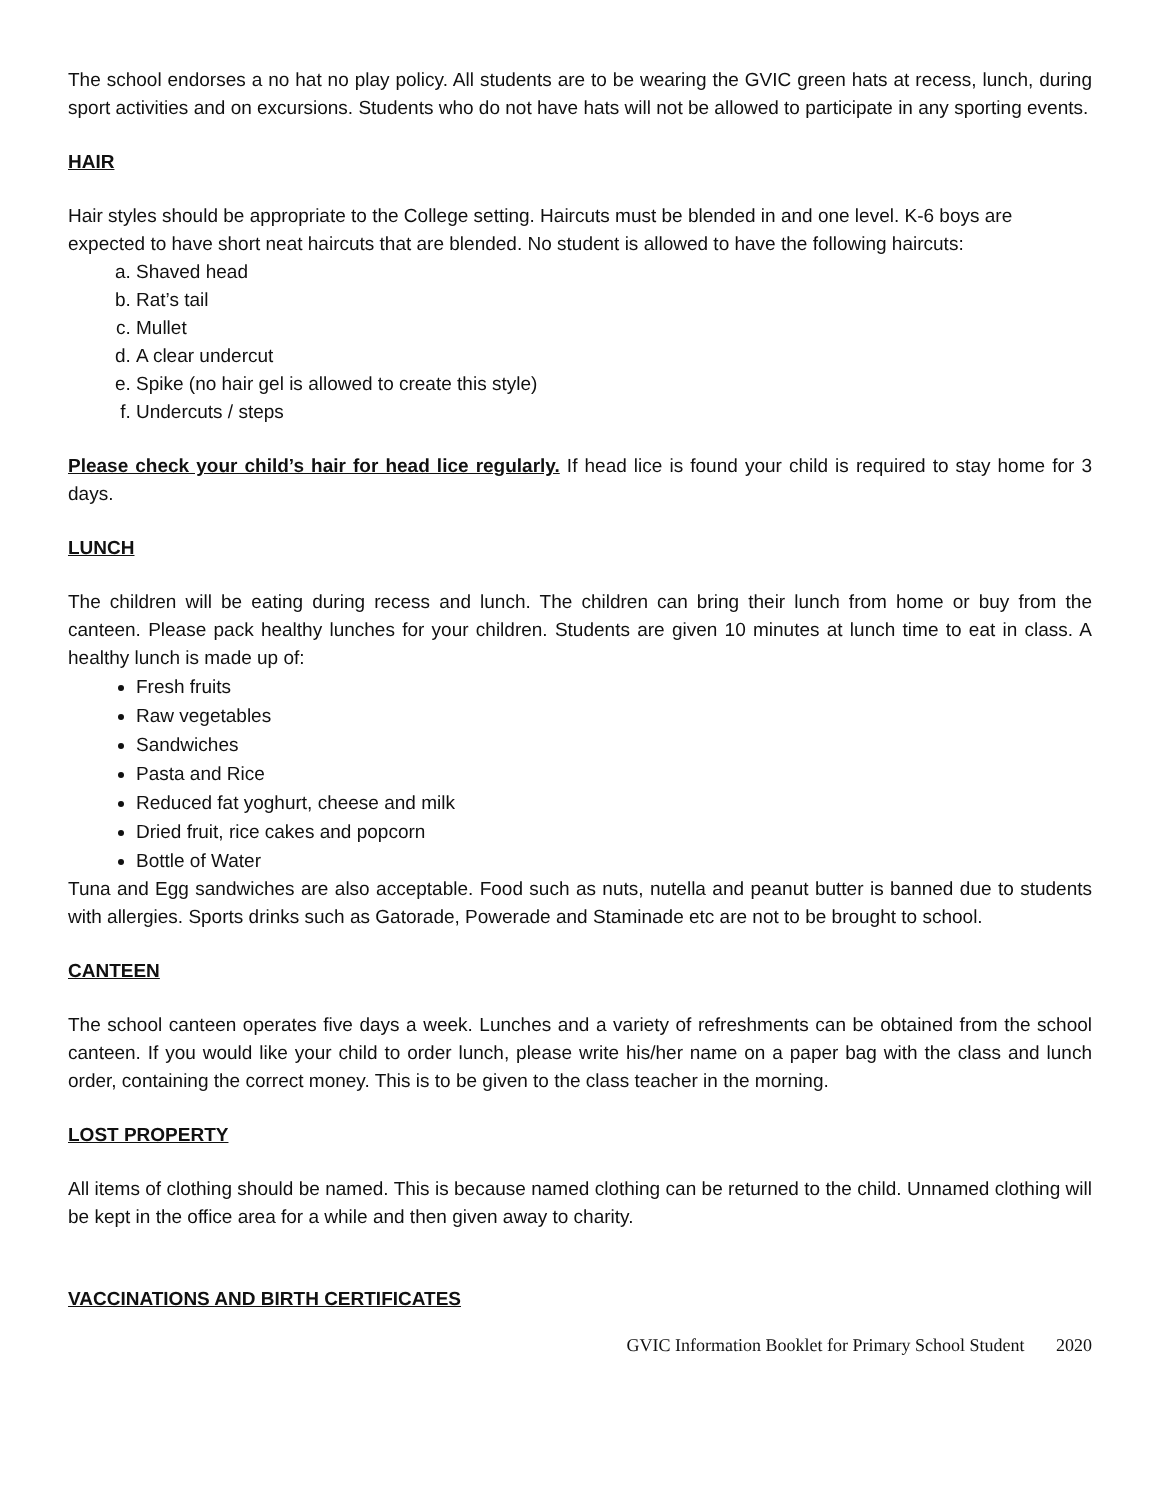The school endorses a no hat no play policy. All students are to be wearing the GVIC green hats at recess, lunch, during sport activities and on excursions. Students who do not have hats will not be allowed to participate in any sporting events.
HAIR
Hair styles should be appropriate to the College setting. Haircuts must be blended in and one level. K-6 boys are expected to have short neat haircuts that are blended. No student is allowed to have the following haircuts:
a. Shaved head
b. Rat’s tail
c. Mullet
d. A clear undercut
e. Spike (no hair gel is allowed to create this style)
f. Undercuts / steps
Please check your child’s hair for head lice regularly. If head lice is found your child is required to stay home for 3 days.
LUNCH
The children will be eating during recess and lunch. The children can bring their lunch from home or buy from the canteen. Please pack healthy lunches for your children. Students are given 10 minutes at lunch time to eat in class. A healthy lunch is made up of:
Fresh fruits
Raw vegetables
Sandwiches
Pasta and Rice
Reduced fat yoghurt, cheese and milk
Dried fruit, rice cakes and popcorn
Bottle of Water
Tuna and Egg sandwiches are also acceptable. Food such as nuts, nutella and peanut butter is banned due to students with allergies. Sports drinks such as Gatorade, Powerade and Staminade etc are not to be brought to school.
CANTEEN
The school canteen operates five days a week. Lunches and a variety of refreshments can be obtained from the school canteen. If you would like your child to order lunch, please write his/her name on a paper bag with the class and lunch order, containing the correct money. This is to be given to the class teacher in the morning.
LOST PROPERTY
All items of clothing should be named. This is because named clothing can be returned to the child. Unnamed clothing will be kept in the office area for a while and then given away to charity.
VACCINATIONS AND BIRTH CERTIFICATES
GVIC Information Booklet for Primary School Student 2020